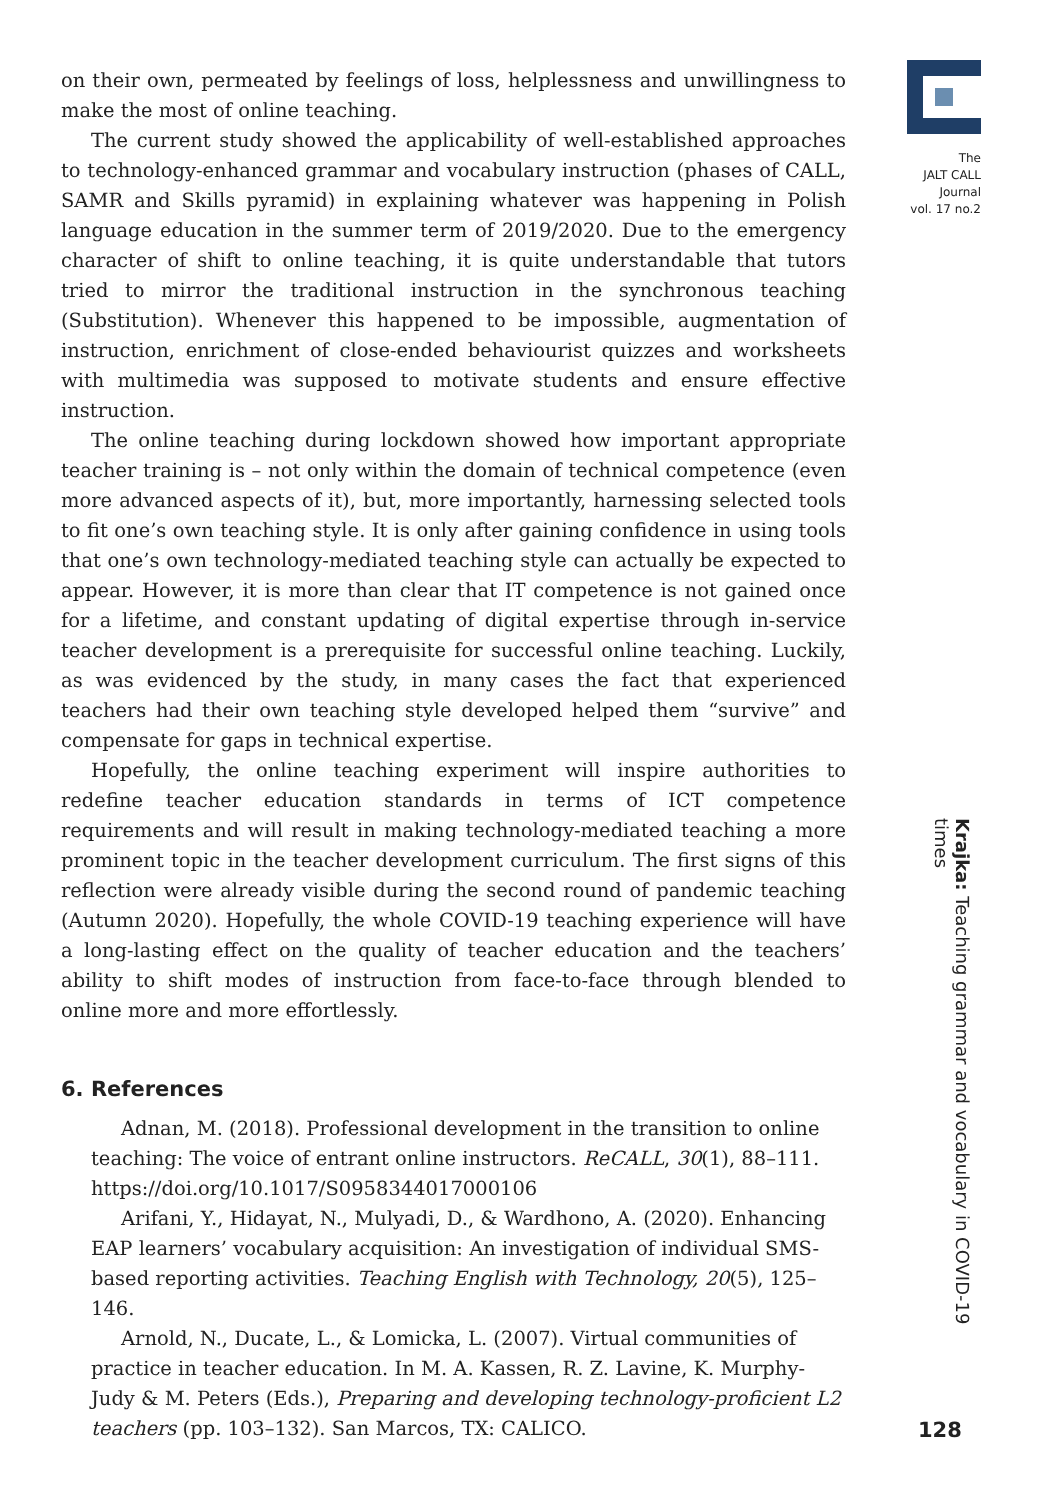on their own, permeated by feelings of loss, helplessness and unwillingness to make the most of online teaching.
The current study showed the applicability of well-established approaches to technology-enhanced grammar and vocabulary instruction (phases of CALL, SAMR and Skills pyramid) in explaining whatever was happening in Polish language education in the summer term of 2019/2020. Due to the emergency character of shift to online teaching, it is quite understandable that tutors tried to mirror the traditional instruction in the synchronous teaching (Substitution). Whenever this happened to be impossible, augmentation of instruction, enrichment of close-ended behaviourist quizzes and worksheets with multimedia was supposed to motivate students and ensure effective instruction.
The online teaching during lockdown showed how important appropriate teacher training is – not only within the domain of technical competence (even more advanced aspects of it), but, more importantly, harnessing selected tools to fit one’s own teaching style. It is only after gaining confidence in using tools that one’s own technology-mediated teaching style can actually be expected to appear. However, it is more than clear that IT competence is not gained once for a lifetime, and constant updating of digital expertise through in-service teacher development is a prerequisite for successful online teaching. Luckily, as was evidenced by the study, in many cases the fact that experienced teachers had their own teaching style developed helped them “survive” and compensate for gaps in technical expertise.
Hopefully, the online teaching experiment will inspire authorities to redefine teacher education standards in terms of ICT competence requirements and will result in making technology-mediated teaching a more prominent topic in the teacher development curriculum. The first signs of this reflection were already visible during the second round of pandemic teaching (Autumn 2020). Hopefully, the whole COVID-19 teaching experience will have a long-lasting effect on the quality of teacher education and the teachers’ ability to shift modes of instruction from face-to-face through blended to online more and more effortlessly.
6. References
Adnan, M. (2018). Professional development in the transition to online teaching: The voice of entrant online instructors. ReCALL, 30(1), 88–111. https://doi.org/10.1017/S0958344017000106
Arifani, Y., Hidayat, N., Mulyadi, D., & Wardhono, A. (2020). Enhancing EAP learners’ vocabulary acquisition: An investigation of individual SMS-based reporting activities. Teaching English with Technology, 20(5), 125–146.
Arnold, N., Ducate, L., & Lomicka, L. (2007). Virtual communities of practice in teacher education. In M. A. Kassen, R. Z. Lavine, K. Murphy-Judy & M. Peters (Eds.), Preparing and developing technology-proficient L2 teachers (pp. 103–132). San Marcos, TX: CALICO.
The
JALT CALL
Journal
vol. 17 no.2
Krajka: Teaching grammar and vocabulary in COVID-19 times
128